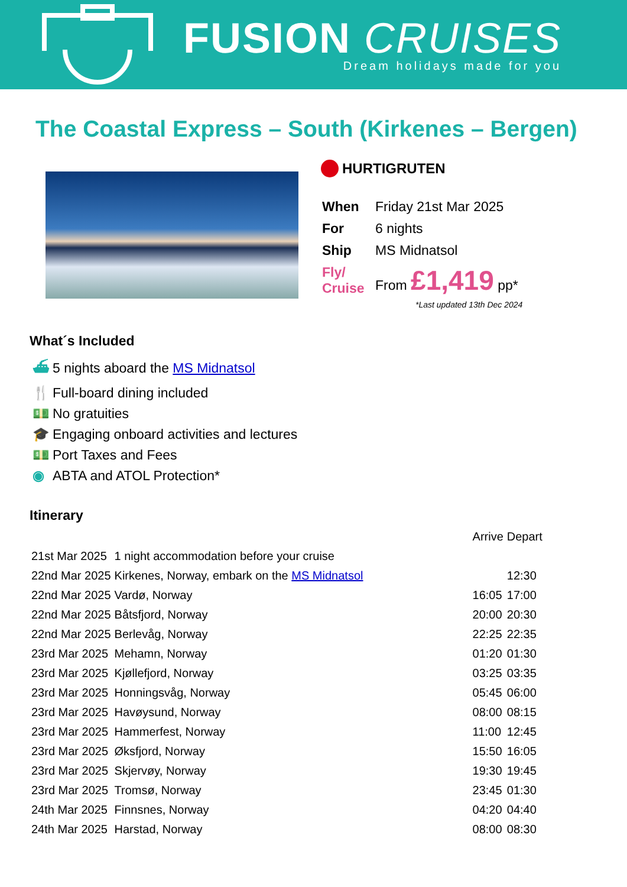FUSION CRUISES
Dream holidays made for you
The Coastal Express – South (Kirkenes – Bergen)
HURTIGRUTEN
| When | Friday 21st Mar 2025 |
| For | 6 nights |
| Ship | MS Midnatsol |
| Fly/ Cruise | From £1,419 pp* |
*Last updated 13th Dec 2024
What´s Included
⛴ 5 nights aboard the MS Midnatsol
🍴 Full-board dining included
💵 No gratuities
🎓 Engaging onboard activities and lectures
💵 Port Taxes and Fees
◉ ABTA and ATOL Protection*
Itinerary
| | | Arrive | Depart |
| --- | --- | --- | --- |
| 21st Mar 2025 | 1 night accommodation before your cruise | | |
| 22nd Mar 2025 | Kirkenes, Norway, embark on the MS Midnatsol | | 12:30 |
| 22nd Mar 2025 | Vardø, Norway | 16:05 | 17:00 |
| 22nd Mar 2025 | Båtsfjord, Norway | 20:00 | 20:30 |
| 22nd Mar 2025 | Berlevåg, Norway | 22:25 | 22:35 |
| 23rd Mar 2025 | Mehamn, Norway | 01:20 | 01:30 |
| 23rd Mar 2025 | Kjøllefjord, Norway | 03:25 | 03:35 |
| 23rd Mar 2025 | Honningsvåg, Norway | 05:45 | 06:00 |
| 23rd Mar 2025 | Havøysund, Norway | 08:00 | 08:15 |
| 23rd Mar 2025 | Hammerfest, Norway | 11:00 | 12:45 |
| 23rd Mar 2025 | Øksfjord, Norway | 15:50 | 16:05 |
| 23rd Mar 2025 | Skjervøy, Norway | 19:30 | 19:45 |
| 23rd Mar 2025 | Tromsø, Norway | 23:45 | 01:30 |
| 24th Mar 2025 | Finnsnes, Norway | 04:20 | 04:40 |
| 24th Mar 2025 | Harstad, Norway | 08:00 | 08:30 |